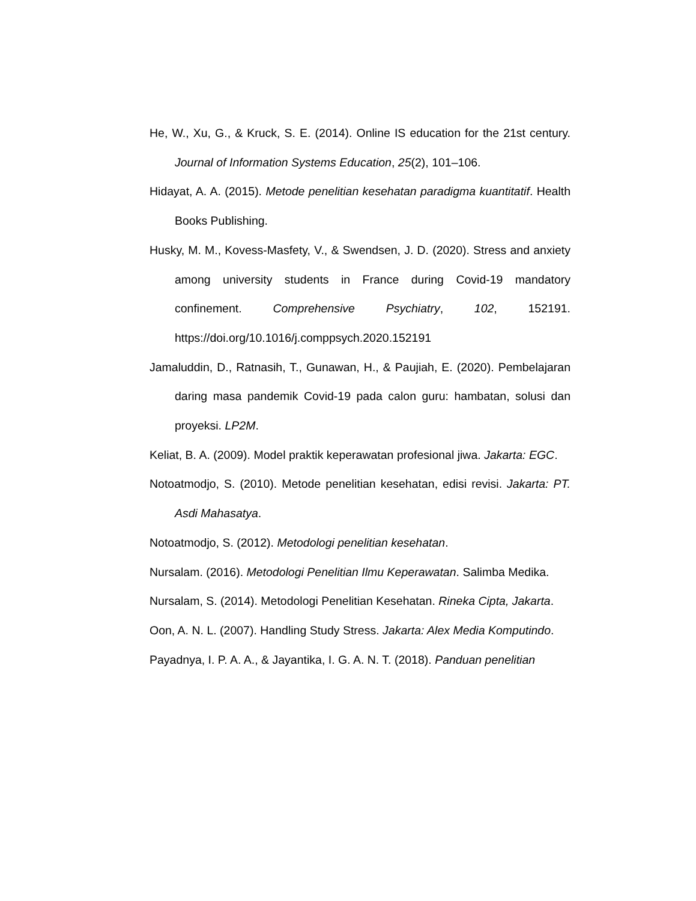He, W., Xu, G., & Kruck, S. E. (2014). Online IS education for the 21st century. Journal of Information Systems Education, 25(2), 101–106.
Hidayat, A. A. (2015). Metode penelitian kesehatan paradigma kuantitatif. Health Books Publishing.
Husky, M. M., Kovess-Masfety, V., & Swendsen, J. D. (2020). Stress and anxiety among university students in France during Covid-19 mandatory confinement. Comprehensive Psychiatry, 102, 152191. https://doi.org/10.1016/j.comppsych.2020.152191
Jamaluddin, D., Ratnasih, T., Gunawan, H., & Paujiah, E. (2020). Pembelajaran daring masa pandemik Covid-19 pada calon guru: hambatan, solusi dan proyeksi. LP2M.
Keliat, B. A. (2009). Model praktik keperawatan profesional jiwa. Jakarta: EGC.
Notoatmodjo, S. (2010). Metode penelitian kesehatan, edisi revisi. Jakarta: PT. Asdi Mahasatya.
Notoatmodjo, S. (2012). Metodologi penelitian kesehatan.
Nursalam. (2016). Metodologi Penelitian Ilmu Keperawatan. Salimba Medika.
Nursalam, S. (2014). Metodologi Penelitian Kesehatan. Rineka Cipta, Jakarta.
Oon, A. N. L. (2007). Handling Study Stress. Jakarta: Alex Media Komputindo.
Payadnya, I. P. A. A., & Jayantika, I. G. A. N. T. (2018). Panduan penelitian